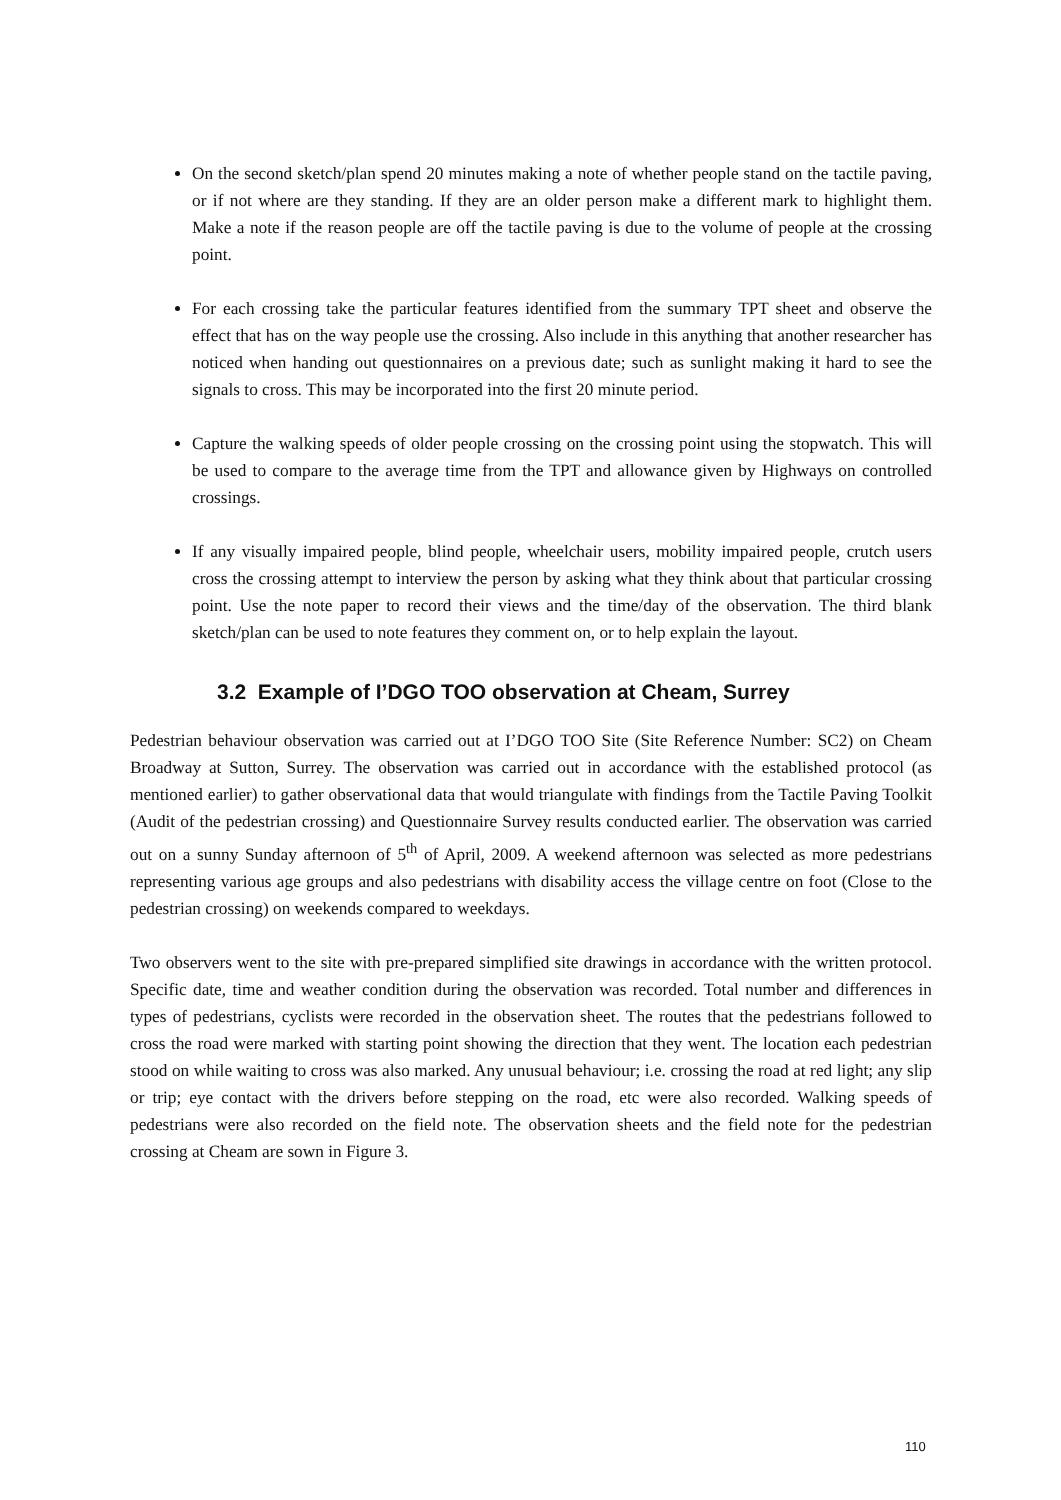On the second sketch/plan spend 20 minutes making a note of whether people stand on the tactile paving, or if not where are they standing. If they are an older person make a different mark to highlight them. Make a note if the reason people are off the tactile paving is due to the volume of people at the crossing point.
For each crossing take the particular features identified from the summary TPT sheet and observe the effect that has on the way people use the crossing. Also include in this anything that another researcher has noticed when handing out questionnaires on a previous date; such as sunlight making it hard to see the signals to cross. This may be incorporated into the first 20 minute period.
Capture the walking speeds of older people crossing on the crossing point using the stopwatch. This will be used to compare to the average time from the TPT and allowance given by Highways on controlled crossings.
If any visually impaired people, blind people, wheelchair users, mobility impaired people, crutch users cross the crossing attempt to interview the person by asking what they think about that particular crossing point. Use the note paper to record their views and the time/day of the observation. The third blank sketch/plan can be used to note features they comment on, or to help explain the layout.
3.2 Example of I’DGO TOO observation at Cheam, Surrey
Pedestrian behaviour observation was carried out at I’DGO TOO Site (Site Reference Number: SC2) on Cheam Broadway at Sutton, Surrey. The observation was carried out in accordance with the established protocol (as mentioned earlier) to gather observational data that would triangulate with findings from the Tactile Paving Toolkit (Audit of the pedestrian crossing) and Questionnaire Survey results conducted earlier. The observation was carried out on a sunny Sunday afternoon of 5<sup>th</sup> of April, 2009. A weekend afternoon was selected as more pedestrians representing various age groups and also pedestrians with disability access the village centre on foot (Close to the pedestrian crossing) on weekends compared to weekdays.
Two observers went to the site with pre-prepared simplified site drawings in accordance with the written protocol. Specific date, time and weather condition during the observation was recorded. Total number and differences in types of pedestrians, cyclists were recorded in the observation sheet. The routes that the pedestrians followed to cross the road were marked with starting point showing the direction that they went. The location each pedestrian stood on while waiting to cross was also marked. Any unusual behaviour; i.e. crossing the road at red light; any slip or trip; eye contact with the drivers before stepping on the road, etc were also recorded. Walking speeds of pedestrians were also recorded on the field note. The observation sheets and the field note for the pedestrian crossing at Cheam are sown in Figure 3.
110